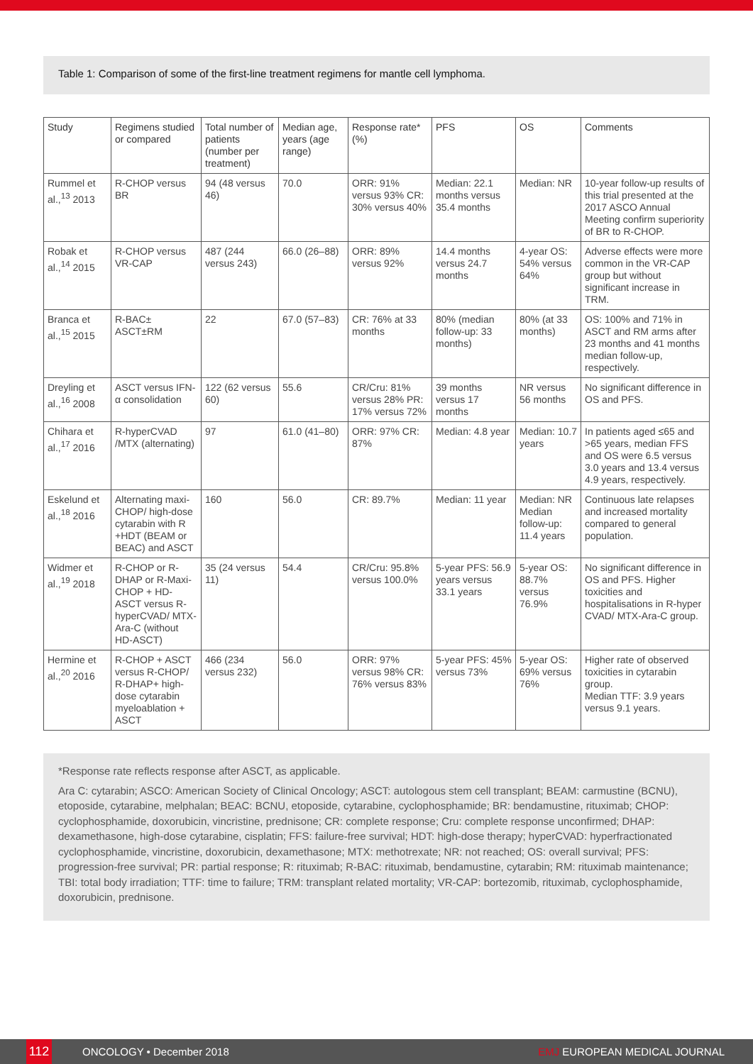Table 1: Comparison of some of the first-line treatment regimens for mantle cell lymphoma.
| Study | Regimens studied or compared | Total number of patients (number per treatment) | Median age, years (age range) | Response rate* (%) | PFS | OS | Comments |
| --- | --- | --- | --- | --- | --- | --- | --- |
| Rummel et al.,<sup>13</sup> 2013 | R-CHOP versus BR | 94 (48 versus 46) | 70.0 | ORR: 91% versus 93% CR: 30% versus 40% | Median: 22.1 months versus 35.4 months | Median: NR | 10-year follow-up results of this trial presented at the 2017 ASCO Annual Meeting confirm superiority of BR to R-CHOP. |
| Robak et al.,<sup>14</sup> 2015 | R-CHOP versus VR-CAP | 487 (244 versus 243) | 66.0 (26–88) | ORR: 89% versus 92% | 14.4 months versus 24.7 months | 4-year OS: 54% versus 64% | Adverse effects were more common in the VR-CAP group but without significant increase in TRM. |
| Branca et al.,<sup>15</sup> 2015 | R-BAC± ASCT±RM | 22 | 67.0 (57–83) | CR: 76% at 33 months | 80% (median follow-up: 33 months) | 80% (at 33 months) | OS: 100% and 71% in ASCT and RM arms after 23 months and 41 months median follow-up, respectively. |
| Dreyling et al.,<sup>16</sup> 2008 | ASCT versus IFN-α consolidation | 122 (62 versus 60) | 55.6 | CR/Cru: 81% versus 28% PR: 17% versus 72% | 39 months versus 17 months | NR versus 56 months | No significant difference in OS and PFS. |
| Chihara et al.,<sup>17</sup> 2016 | R-hyperCVAD /MTX (alternating) | 97 | 61.0 (41–80) | ORR: 97% CR: 87% | Median: 4.8 year | Median: 10.7 years | In patients aged ≤65 and >65 years, median FFS and OS were 6.5 versus 3.0 years and 13.4 versus 4.9 years, respectively. |
| Eskelund et al.,<sup>18</sup> 2016 | Alternating maxi-CHOP/ high-dose cytarabin with R +HDT (BEAM or BEAC) and ASCT | 160 | 56.0 | CR: 89.7% | Median: 11 year | Median: NR Median follow-up: 11.4 years | Continuous late relapses and increased mortality compared to general population. |
| Widmer et al.,<sup>19</sup> 2018 | R-CHOP or R-DHAP or R-Maxi-CHOP + HD-ASCT versus R-hyperCVAD/ MTX-Ara-C (without HD-ASCT) | 35 (24 versus 11) | 54.4 | CR/Cru: 95.8% versus 100.0% | 5-year PFS: 56.9 years versus 33.1 years | 5-year OS: 88.7% versus 76.9% | No significant difference in OS and PFS. Higher toxicities and hospitalisations in R-hyper CVAD/ MTX-Ara-C group. |
| Hermine et al.,<sup>20</sup> 2016 | R-CHOP + ASCT versus R-CHOP/ R-DHAP+ high-dose cytarabin myeloablation + ASCT | 466 (234 versus 232) | 56.0 | ORR: 97% versus 98% CR: 76% versus 83% | 5-year PFS: 45% versus 73% | 5-year OS: 69% versus 76% | Higher rate of observed toxicities in cytarabin group. Median TTF: 3.9 years versus 9.1 years. |
*Response rate reflects response after ASCT, as applicable.
Ara C: cytarabin; ASCO: American Society of Clinical Oncology; ASCT: autologous stem cell transplant; BEAM: carmustine (BCNU), etoposide, cytarabine, melphalan; BEAC: BCNU, etoposide, cytarabine, cyclophosphamide; BR: bendamustine, rituximab; CHOP: cyclophosphamide, doxorubicin, vincristine, prednisone; CR: complete response; Cru: complete response unconfirmed; DHAP: dexamethasone, high-dose cytarabine, cisplatin; FFS: failure-free survival; HDT: high-dose therapy; hyperCVAD: hyperfractionated cyclophosphamide, vincristine, doxorubicin, dexamethasone; MTX: methotrexate; NR: not reached; OS: overall survival; PFS: progression-free survival; PR: partial response; R: rituximab; R-BAC: rituximab, bendamustine, cytarabin; RM: rituximab maintenance; TBI: total body irradiation; TTF: time to failure; TRM: transplant related mortality; VR-CAP: bortezomib, rituximab, cyclophosphamide, doxorubicin, prednisone.
112
ONCOLOGY • December 2018 EMJ EUROPEAN MEDICAL JOURNAL